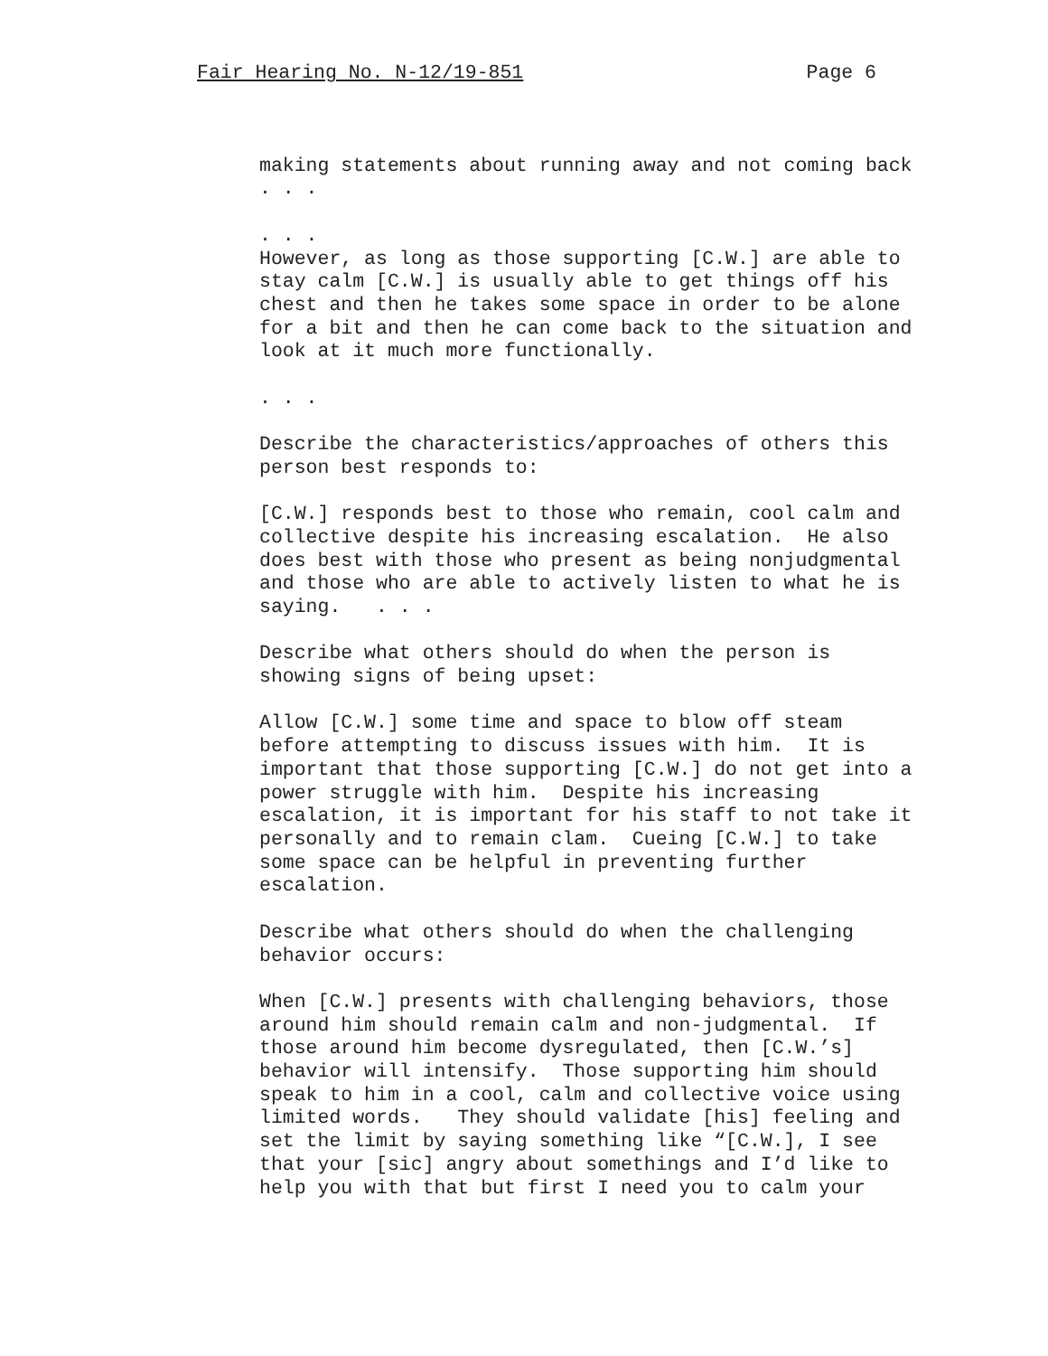Fair Hearing No. N-12/19-851 Page 6
making statements about running away and not coming back . . .
. . . However, as long as those supporting [C.W.] are able to stay calm [C.W.] is usually able to get things off his chest and then he takes some space in order to be alone for a bit and then he can come back to the situation and look at it much more functionally.
. . .
Describe the characteristics/approaches of others this person best responds to:
[C.W.] responds best to those who remain, cool calm and collective despite his increasing escalation. He also does best with those who present as being nonjudgmental and those who are able to actively listen to what he is saying. . . .
Describe what others should do when the person is showing signs of being upset:
Allow [C.W.] some time and space to blow off steam before attempting to discuss issues with him. It is important that those supporting [C.W.] do not get into a power struggle with him. Despite his increasing escalation, it is important for his staff to not take it personally and to remain clam. Cueing [C.W.] to take some space can be helpful in preventing further escalation.
Describe what others should do when the challenging behavior occurs:
When [C.W.] presents with challenging behaviors, those around him should remain calm and non-judgmental. If those around him become dysregulated, then [C.W.’s] behavior will intensify. Those supporting him should speak to him in a cool, calm and collective voice using limited words. They should validate [his] feeling and set the limit by saying something like “[C.W.], I see that your [sic] angry about somethings and I’d like to help you with that but first I need you to calm your